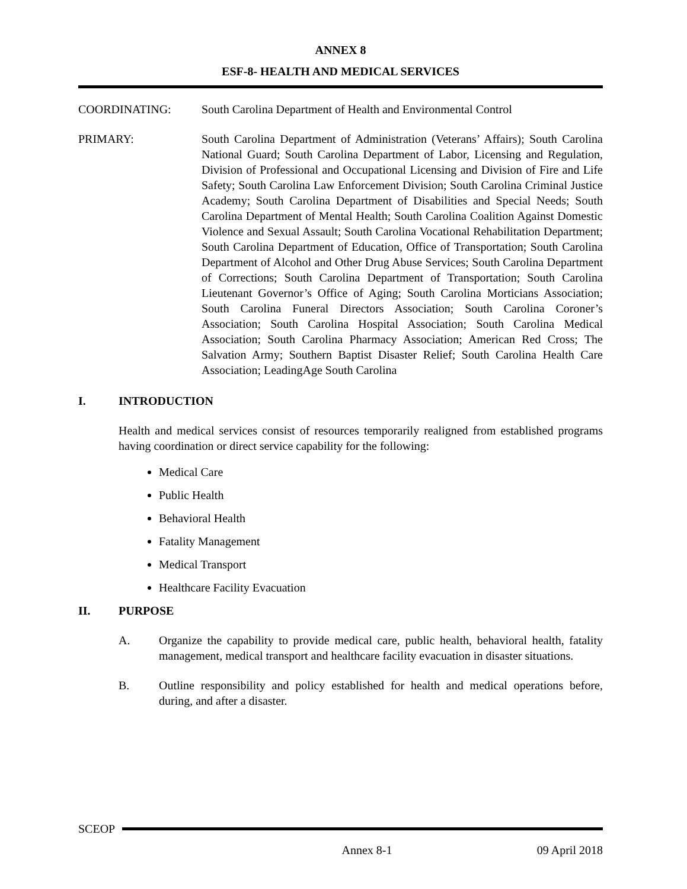ANNEX 8
ESF-8- HEALTH AND MEDICAL SERVICES
COORDINATING: South Carolina Department of Health and Environmental Control
PRIMARY: South Carolina Department of Administration (Veterans’ Affairs); South Carolina National Guard; South Carolina Department of Labor, Licensing and Regulation, Division of Professional and Occupational Licensing and Division of Fire and Life Safety; South Carolina Law Enforcement Division; South Carolina Criminal Justice Academy; South Carolina Department of Disabilities and Special Needs; South Carolina Department of Mental Health; South Carolina Coalition Against Domestic Violence and Sexual Assault; South Carolina Vocational Rehabilitation Department; South Carolina Department of Education, Office of Transportation; South Carolina Department of Alcohol and Other Drug Abuse Services; South Carolina Department of Corrections; South Carolina Department of Transportation; South Carolina Lieutenant Governor’s Office of Aging; South Carolina Morticians Association; South Carolina Funeral Directors Association; South Carolina Coroner’s Association; South Carolina Hospital Association; South Carolina Medical Association; South Carolina Pharmacy Association; American Red Cross; The Salvation Army; Southern Baptist Disaster Relief; South Carolina Health Care Association; LeadingAge South Carolina
I. INTRODUCTION
Health and medical services consist of resources temporarily realigned from established programs having coordination or direct service capability for the following:
Medical Care
Public Health
Behavioral Health
Fatality Management
Medical Transport
Healthcare Facility Evacuation
II. PURPOSE
A. Organize the capability to provide medical care, public health, behavioral health, fatality management, medical transport and healthcare facility evacuation in disaster situations.
B. Outline responsibility and policy established for health and medical operations before, during, and after a disaster.
SCEOP
Annex 8-1 09 April 2018